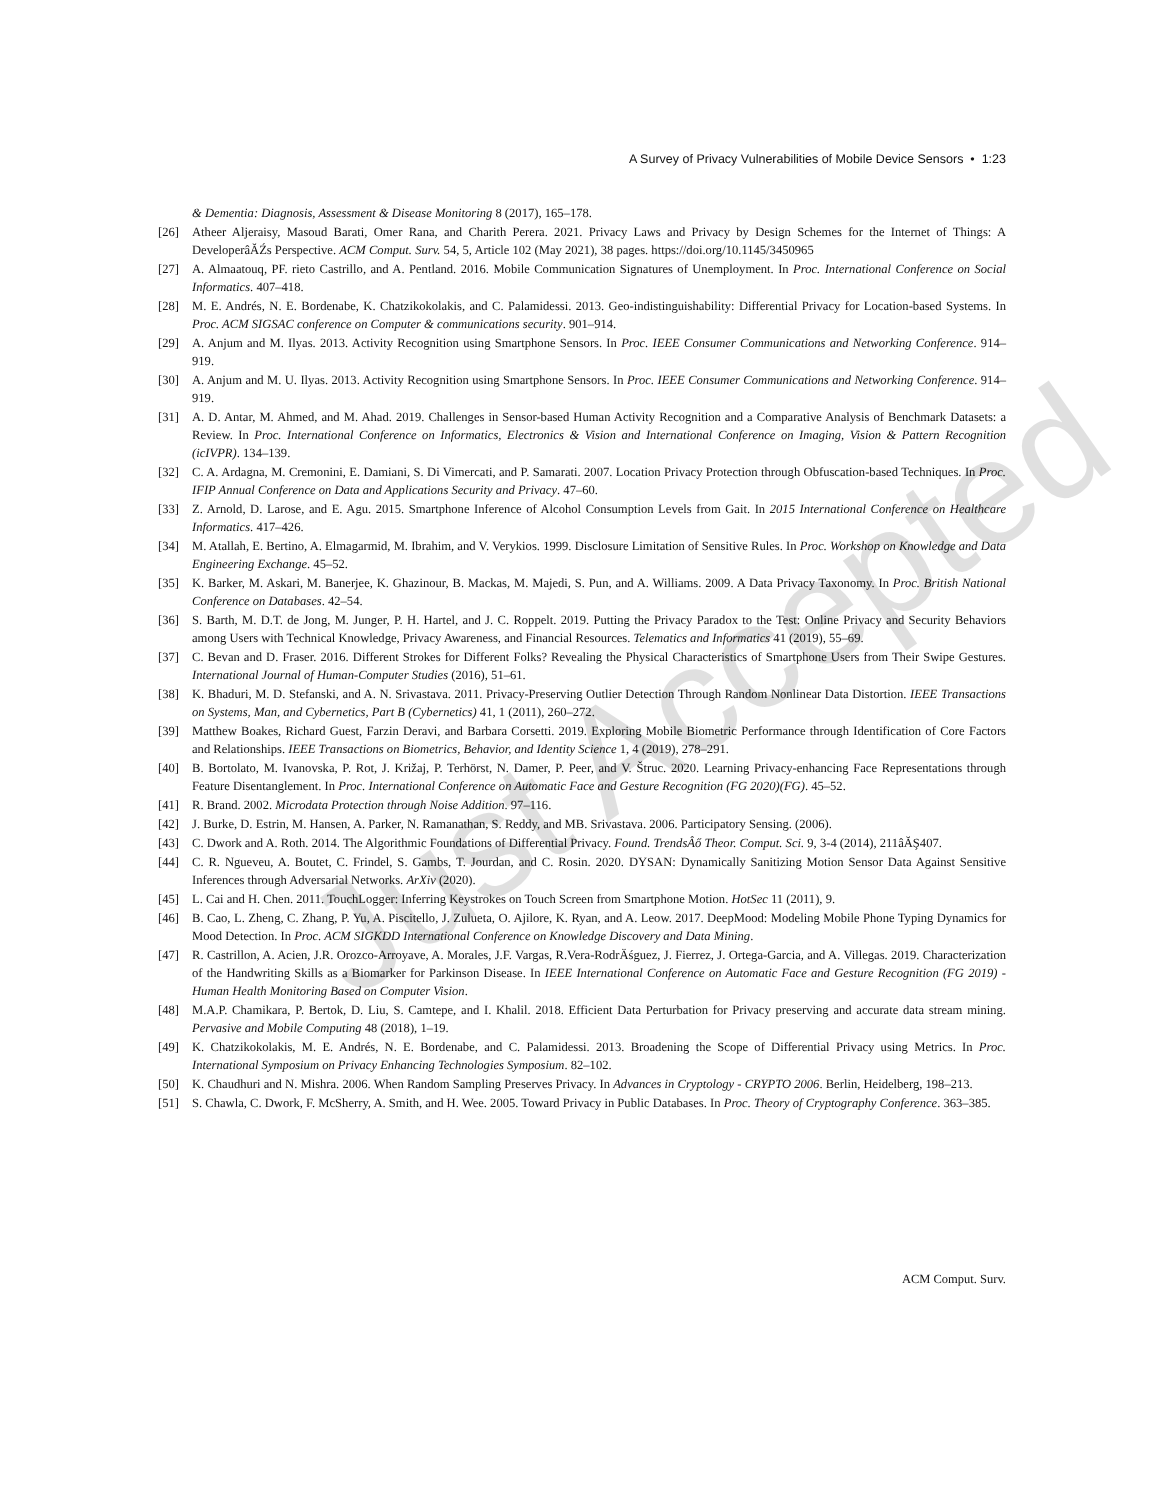A Survey of Privacy Vulnerabilities of Mobile Device Sensors • 1:23
& Dementia: Diagnosis, Assessment & Disease Monitoring 8 (2017), 165–178.
[26] Atheer Aljeraisy, Masoud Barati, Omer Rana, and Charith Perera. 2021. Privacy Laws and Privacy by Design Schemes for the Internet of Things: A DeveloperâĂŹs Perspective. ACM Comput. Surv. 54, 5, Article 102 (May 2021), 38 pages. https://doi.org/10.1145/3450965
[27] A. Almaatouq, PF. rieto Castrillo, and A. Pentland. 2016. Mobile Communication Signatures of Unemployment. In Proc. International Conference on Social Informatics. 407–418.
[28] M. E. Andrés, N. E. Bordenabe, K. Chatzikokolakis, and C. Palamidessi. 2013. Geo-indistinguishability: Differential Privacy for Location-based Systems. In Proc. ACM SIGSAC conference on Computer & communications security. 901–914.
[29] A. Anjum and M. Ilyas. 2013. Activity Recognition using Smartphone Sensors. In Proc. IEEE Consumer Communications and Networking Conference. 914–919.
[30] A. Anjum and M. U. Ilyas. 2013. Activity Recognition using Smartphone Sensors. In Proc. IEEE Consumer Communications and Networking Conference. 914–919.
[31] A. D. Antar, M. Ahmed, and M. Ahad. 2019. Challenges in Sensor-based Human Activity Recognition and a Comparative Analysis of Benchmark Datasets: a Review. In Proc. International Conference on Informatics, Electronics & Vision and International Conference on Imaging, Vision & Pattern Recognition (icIVPR). 134–139.
[32] C. A. Ardagna, M. Cremonini, E. Damiani, S. Di Vimercati, and P. Samarati. 2007. Location Privacy Protection through Obfuscation-based Techniques. In Proc. IFIP Annual Conference on Data and Applications Security and Privacy. 47–60.
[33] Z. Arnold, D. Larose, and E. Agu. 2015. Smartphone Inference of Alcohol Consumption Levels from Gait. In 2015 International Conference on Healthcare Informatics. 417–426.
[34] M. Atallah, E. Bertino, A. Elmagarmid, M. Ibrahim, and V. Verykios. 1999. Disclosure Limitation of Sensitive Rules. In Proc. Workshop on Knowledge and Data Engineering Exchange. 45–52.
[35] K. Barker, M. Askari, M. Banerjee, K. Ghazinour, B. Mackas, M. Majedi, S. Pun, and A. Williams. 2009. A Data Privacy Taxonomy. In Proc. British National Conference on Databases. 42–54.
[36] S. Barth, M. D.T. de Jong, M. Junger, P. H. Hartel, and J. C. Roppelt. 2019. Putting the Privacy Paradox to the Test: Online Privacy and Security Behaviors among Users with Technical Knowledge, Privacy Awareness, and Financial Resources. Telematics and Informatics 41 (2019), 55–69.
[37] C. Bevan and D. Fraser. 2016. Different Strokes for Different Folks? Revealing the Physical Characteristics of Smartphone Users from Their Swipe Gestures. International Journal of Human-Computer Studies (2016), 51–61.
[38] K. Bhaduri, M. D. Stefanski, and A. N. Srivastava. 2011. Privacy-Preserving Outlier Detection Through Random Nonlinear Data Distortion. IEEE Transactions on Systems, Man, and Cybernetics, Part B (Cybernetics) 41, 1 (2011), 260–272.
[39] Matthew Boakes, Richard Guest, Farzin Deravi, and Barbara Corsetti. 2019. Exploring Mobile Biometric Performance through Identification of Core Factors and Relationships. IEEE Transactions on Biometrics, Behavior, and Identity Science 1, 4 (2019), 278–291.
[40] B. Bortolato, M. Ivanovska, P. Rot, J. Križaj, P. Terhörst, N. Damer, P. Peer, and V. Štruc. 2020. Learning Privacy-enhancing Face Representations through Feature Disentanglement. In Proc. International Conference on Automatic Face and Gesture Recognition (FG 2020)(FG). 45–52.
[41] R. Brand. 2002. Microdata Protection through Noise Addition. 97–116.
[42] J. Burke, D. Estrin, M. Hansen, A. Parker, N. Ramanathan, S. Reddy, and MB. Srivastava. 2006. Participatory Sensing. (2006).
[43] C. Dwork and A. Roth. 2014. The Algorithmic Foundations of Differential Privacy. Found. TrendsÂő Theor. Comput. Sci. 9, 3-4 (2014), 211âĂŞ407.
[44] C. R. Ngueveu, A. Boutet, C. Frindel, S. Gambs, T. Jourdan, and C. Rosin. 2020. DYSAN: Dynamically Sanitizing Motion Sensor Data Against Sensitive Inferences through Adversarial Networks. ArXiv (2020).
[45] L. Cai and H. Chen. 2011. TouchLogger: Inferring Keystrokes on Touch Screen from Smartphone Motion. HotSec 11 (2011), 9.
[46] B. Cao, L. Zheng, C. Zhang, P. Yu, A. Piscitello, J. Zulueta, O. Ajilore, K. Ryan, and A. Leow. 2017. DeepMood: Modeling Mobile Phone Typing Dynamics for Mood Detection. In Proc. ACM SIGKDD International Conference on Knowledge Discovery and Data Mining.
[47] R. Castrillon, A. Acien, J.R. Orozco-Arroyave, A. Morales, J.F. Vargas, R.Vera-RodrÄśguez, J. Fierrez, J. Ortega-Garcia, and A. Villegas. 2019. Characterization of the Handwriting Skills as a Biomarker for Parkinson Disease. In IEEE International Conference on Automatic Face and Gesture Recognition (FG 2019) - Human Health Monitoring Based on Computer Vision.
[48] M.A.P. Chamikara, P. Bertok, D. Liu, S. Camtepe, and I. Khalil. 2018. Efficient Data Perturbation for Privacy preserving and accurate data stream mining. Pervasive and Mobile Computing 48 (2018), 1–19.
[49] K. Chatzikokolakis, M. E. Andrés, N. E. Bordenabe, and C. Palamidessi. 2013. Broadening the Scope of Differential Privacy using Metrics. In Proc. International Symposium on Privacy Enhancing Technologies Symposium. 82–102.
[50] K. Chaudhuri and N. Mishra. 2006. When Random Sampling Preserves Privacy. In Advances in Cryptology - CRYPTO 2006. Berlin, Heidelberg, 198–213.
[51] S. Chawla, C. Dwork, F. McSherry, A. Smith, and H. Wee. 2005. Toward Privacy in Public Databases. In Proc. Theory of Cryptography Conference. 363–385.
ACM Comput. Surv.
Just Accepted